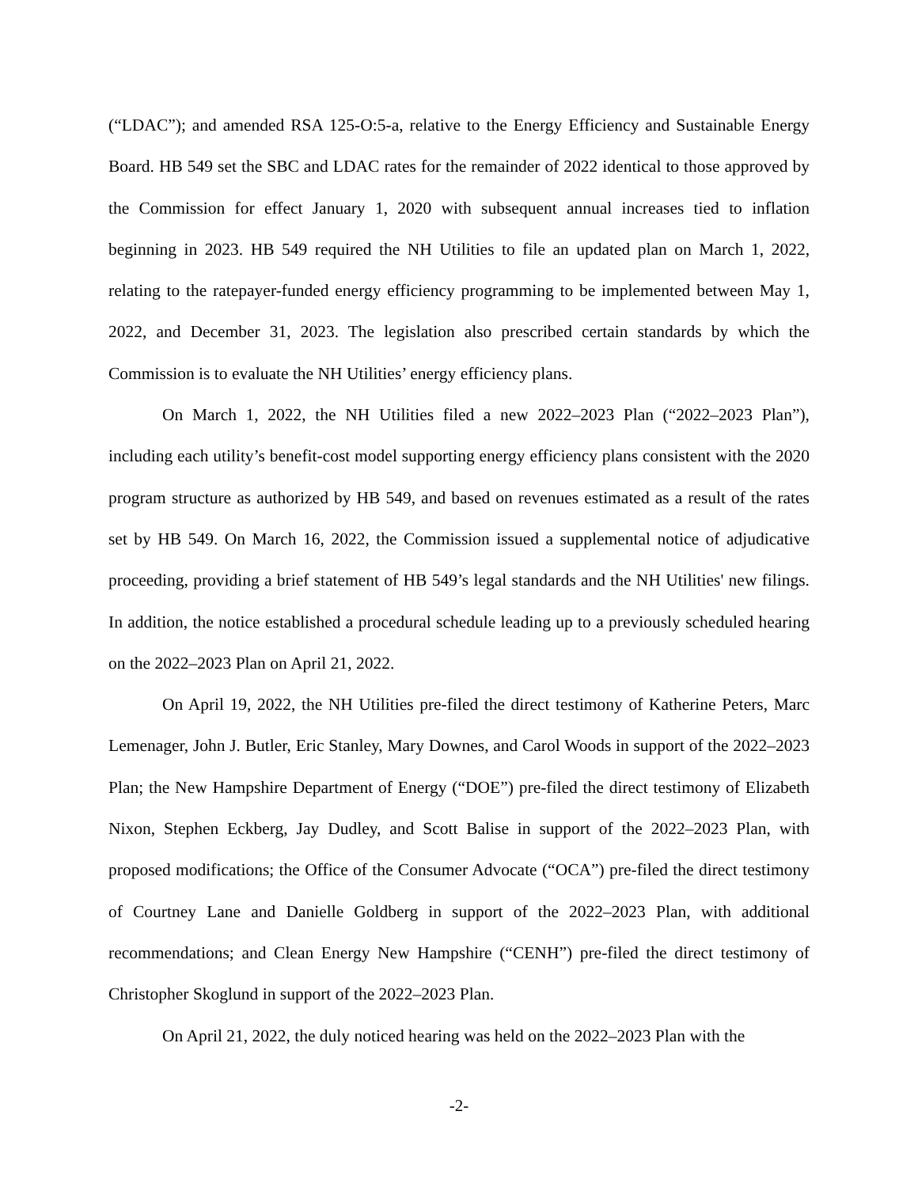(“LDAC”); and amended RSA 125-O:5-a, relative to the Energy Efficiency and Sustainable Energy Board. HB 549 set the SBC and LDAC rates for the remainder of 2022 identical to those approved by the Commission for effect January 1, 2020 with subsequent annual increases tied to inflation beginning in 2023. HB 549 required the NH Utilities to file an updated plan on March 1, 2022, relating to the ratepayer-funded energy efficiency programming to be implemented between May 1, 2022, and December 31, 2023. The legislation also prescribed certain standards by which the Commission is to evaluate the NH Utilities’ energy efficiency plans.
On March 1, 2022, the NH Utilities filed a new 2022–2023 Plan (“2022–2023 Plan”), including each utility’s benefit-cost model supporting energy efficiency plans consistent with the 2020 program structure as authorized by HB 549, and based on revenues estimated as a result of the rates set by HB 549. On March 16, 2022, the Commission issued a supplemental notice of adjudicative proceeding, providing a brief statement of HB 549’s legal standards and the NH Utilities' new filings. In addition, the notice established a procedural schedule leading up to a previously scheduled hearing on the 2022–2023 Plan on April 21, 2022.
On April 19, 2022, the NH Utilities pre-filed the direct testimony of Katherine Peters, Marc Lemenager, John J. Butler, Eric Stanley, Mary Downes, and Carol Woods in support of the 2022–2023 Plan; the New Hampshire Department of Energy (“DOE”) pre-filed the direct testimony of Elizabeth Nixon, Stephen Eckberg, Jay Dudley, and Scott Balise in support of the 2022–2023 Plan, with proposed modifications; the Office of the Consumer Advocate (“OCA”) pre-filed the direct testimony of Courtney Lane and Danielle Goldberg in support of the 2022–2023 Plan, with additional recommendations; and Clean Energy New Hampshire (“CENH”) pre-filed the direct testimony of Christopher Skoglund in support of the 2022–2023 Plan.
On April 21, 2022, the duly noticed hearing was held on the 2022–2023 Plan with the
-2-